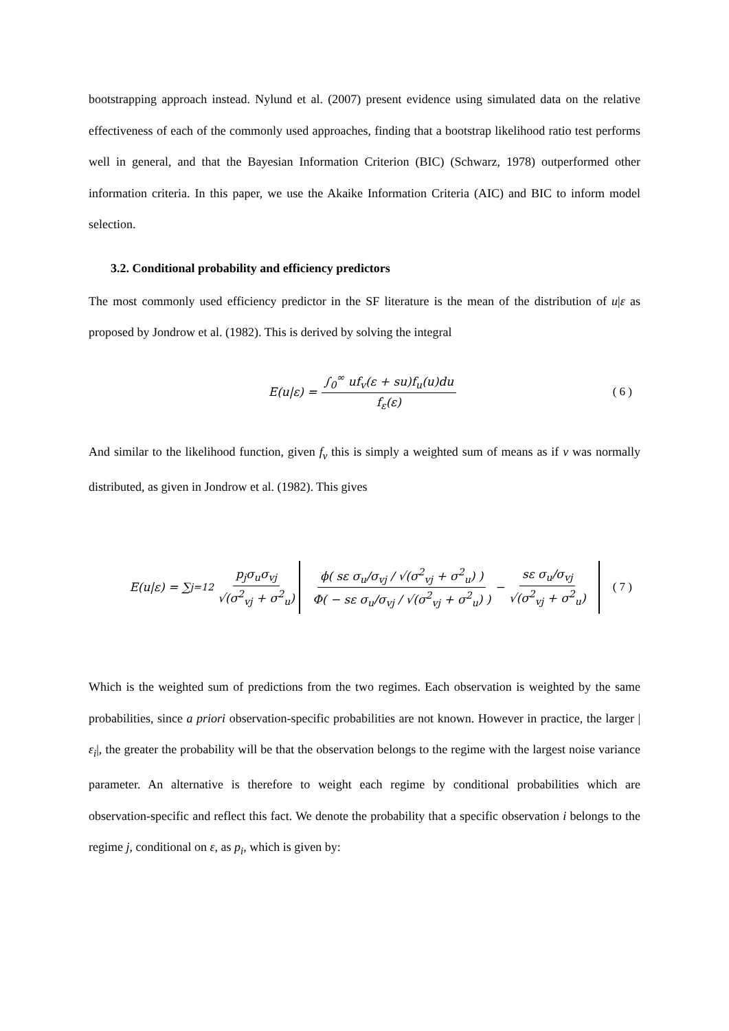bootstrapping approach instead. Nylund et al. (2007) present evidence using simulated data on the relative effectiveness of each of the commonly used approaches, finding that a bootstrap likelihood ratio test performs well in general, and that the Bayesian Information Criterion (BIC) (Schwarz, 1978) outperformed other information criteria. In this paper, we use the Akaike Information Criteria (AIC) and BIC to inform model selection.
3.2. Conditional probability and efficiency predictors
The most commonly used efficiency predictor in the SF literature is the mean of the distribution of u|ε as proposed by Jondrow et al. (1982). This is derived by solving the integral
E(u|ε) = ∫<sub>0</sub><sup>∞</sup> uf<sub>v</sub>(ε + su)f<sub>u</sub>(u)du f<sub>ε</sub>(ε) ( 6 )
And similar to the likelihood function, given f<sub>v</sub> this is simply a weighted sum of means as if v was normally distributed, as given in Jondrow et al. (1982). This gives
E(u|ε) = ∑<sub>j=1</sub><sup>2</sup> p<sub>j</sub>σ<sub>u</sub>σ<sub>vj</sub> √(σ<sup>2</sup><sub>vj</sub> + σ<sup>2</sup><sub>u</sub>) ϕ( sε σ<sub>u</sub>/σ<sub>vj</sub> / √(σ<sup>2</sup><sub>vj</sub> + σ<sup>2</sup><sub>u</sub>) ) Φ( − sε σ<sub>u</sub>/σ<sub>vj</sub> / √(σ<sup>2</sup><sub>vj</sub> + σ<sup>2</sup><sub>u</sub>) ) − sε σ<sub>u</sub>/σ<sub>vj</sub> √(σ<sup>2</sup><sub>vj</sub> + σ<sup>2</sup><sub>u</sub>) ( 7 )
Which is the weighted sum of predictions from the two regimes. Each observation is weighted by the same probabilities, since a priori observation-specific probabilities are not known. However in practice, the larger |ε<sub>i</sub>|, the greater the probability will be that the observation belongs to the regime with the largest noise variance parameter. An alternative is therefore to weight each regime by conditional probabilities which are observation-specific and reflect this fact. We denote the probability that a specific observation i belongs to the regime j, conditional on ε, as p<sub>i</sub>, which is given by: